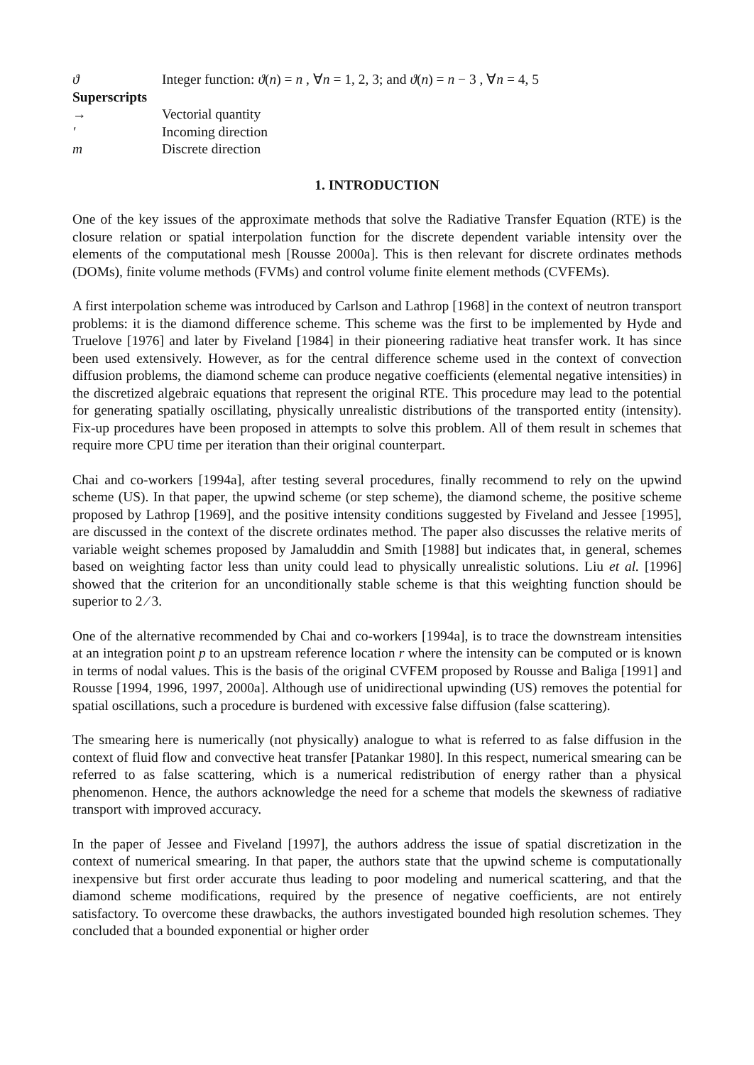ϑ Integer function: ϑ(n) = n , ∀n = 1, 2, 3; and ϑ(n) = n − 3 , ∀n = 4, 5
Superscripts
→ Vectorial quantity
′ Incoming direction
m Discrete direction
1. INTRODUCTION
One of the key issues of the approximate methods that solve the Radiative Transfer Equation (RTE) is the closure relation or spatial interpolation function for the discrete dependent variable intensity over the elements of the computational mesh [Rousse 2000a]. This is then relevant for discrete ordinates methods (DOMs), finite volume methods (FVMs) and control volume finite element methods (CVFEMs).
A first interpolation scheme was introduced by Carlson and Lathrop [1968] in the context of neutron transport problems: it is the diamond difference scheme. This scheme was the first to be implemented by Hyde and Truelove [1976] and later by Fiveland [1984] in their pioneering radiative heat transfer work. It has since been used extensively. However, as for the central difference scheme used in the context of convection diffusion problems, the diamond scheme can produce negative coefficients (elemental negative intensities) in the discretized algebraic equations that represent the original RTE. This procedure may lead to the potential for generating spatially oscillating, physically unrealistic distributions of the transported entity (intensity). Fix-up procedures have been proposed in attempts to solve this problem. All of them result in schemes that require more CPU time per iteration than their original counterpart.
Chai and co-workers [1994a], after testing several procedures, finally recommend to rely on the upwind scheme (US). In that paper, the upwind scheme (or step scheme), the diamond scheme, the positive scheme proposed by Lathrop [1969], and the positive intensity conditions suggested by Fiveland and Jessee [1995], are discussed in the context of the discrete ordinates method. The paper also discusses the relative merits of variable weight schemes proposed by Jamaluddin and Smith [1988] but indicates that, in general, schemes based on weighting factor less than unity could lead to physically unrealistic solutions. Liu et al. [1996] showed that the criterion for an unconditionally stable scheme is that this weighting function should be superior to 2 ⁄ 3.
One of the alternative recommended by Chai and co-workers [1994a], is to trace the downstream intensities at an integration point p to an upstream reference location r where the intensity can be computed or is known in terms of nodal values. This is the basis of the original CVFEM proposed by Rousse and Baliga [1991] and Rousse [1994, 1996, 1997, 2000a]. Although use of unidirectional upwinding (US) removes the potential for spatial oscillations, such a procedure is burdened with excessive false diffusion (false scattering).
The smearing here is numerically (not physically) analogue to what is referred to as false diffusion in the context of fluid flow and convective heat transfer [Patankar 1980]. In this respect, numerical smearing can be referred to as false scattering, which is a numerical redistribution of energy rather than a physical phenomenon. Hence, the authors acknowledge the need for a scheme that models the skewness of radiative transport with improved accuracy.
In the paper of Jessee and Fiveland [1997], the authors address the issue of spatial discretization in the context of numerical smearing. In that paper, the authors state that the upwind scheme is computationally inexpensive but first order accurate thus leading to poor modeling and numerical scattering, and that the diamond scheme modifications, required by the presence of negative coefficients, are not entirely satisfactory. To overcome these drawbacks, the authors investigated bounded high resolution schemes. They concluded that a bounded exponential or higher order